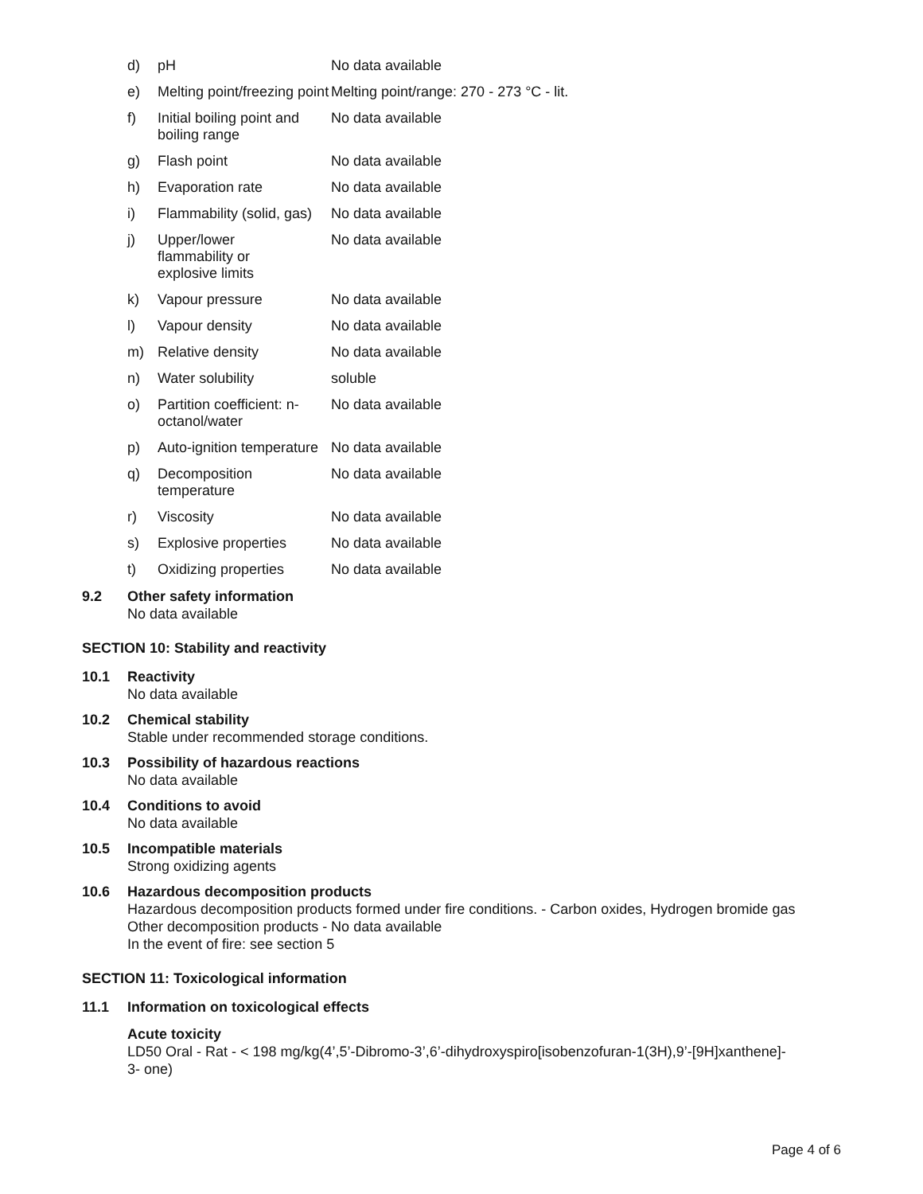| d) | pH | No data available |
| e) | Melting point/freezing point | Melting point/range: 270 - 273 °C - lit. |
| f) | Initial boiling point and boiling range | No data available |
| g) | Flash point | No data available |
| h) | Evaporation rate | No data available |
| i) | Flammability (solid, gas) | No data available |
| j) | Upper/lower flammability or explosive limits | No data available |
| k) | Vapour pressure | No data available |
| l) | Vapour density | No data available |
| m) | Relative density | No data available |
| n) | Water solubility | soluble |
| o) | Partition coefficient: n-octanol/water | No data available |
| p) | Auto-ignition temperature | No data available |
| q) | Decomposition temperature | No data available |
| r) | Viscosity | No data available |
| s) | Explosive properties | No data available |
| t) | Oxidizing properties | No data available |
9.2 Other safety information
No data available
SECTION 10: Stability and reactivity
10.1 Reactivity
No data available
10.2 Chemical stability
Stable under recommended storage conditions.
10.3 Possibility of hazardous reactions
No data available
10.4 Conditions to avoid
No data available
10.5 Incompatible materials
Strong oxidizing agents
10.6 Hazardous decomposition products
Hazardous decomposition products formed under fire conditions. - Carbon oxides, Hydrogen bromide gas
Other decomposition products - No data available
In the event of fire: see section 5
SECTION 11: Toxicological information
11.1 Information on toxicological effects
Acute toxicity
LD50 Oral - Rat - < 198 mg/kg(4’,5’-Dibromo-3’,6’-dihydroxyspiro[isobenzofuran-1(3H),9’-[9H]xanthene]-
3- one)
Page 4 of 6